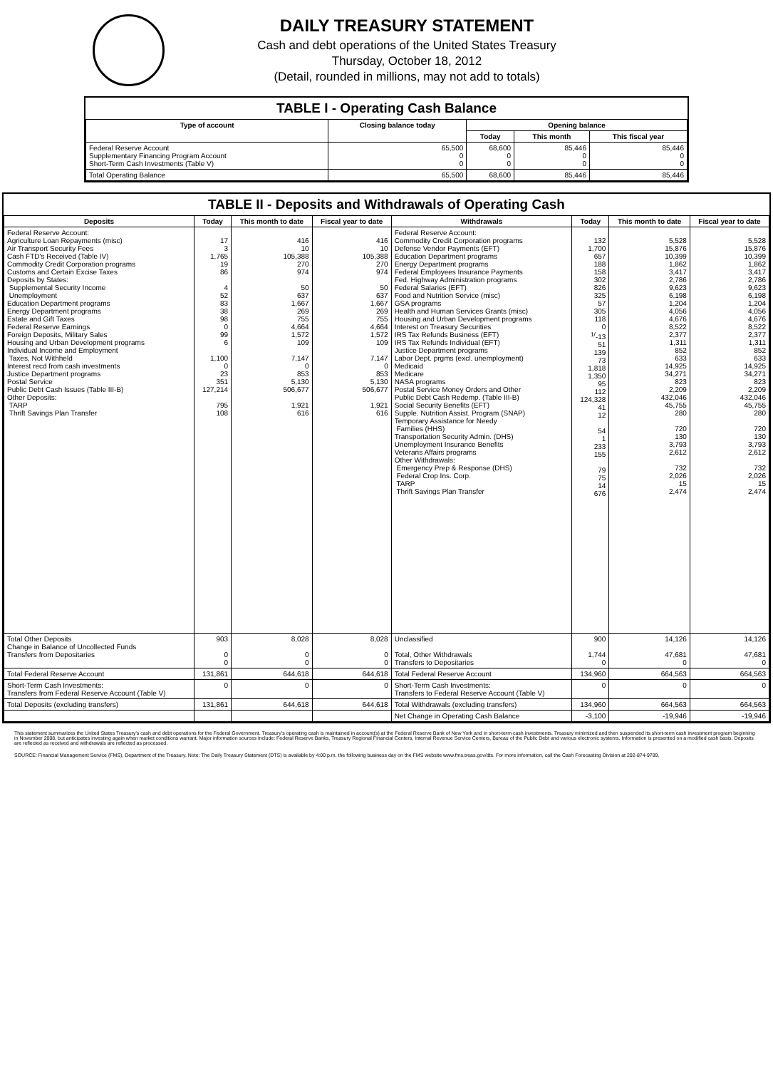DAILY TREASURY STATEMENT
Cash and debt operations of the United States Treasury
Thursday, October 18, 2012
(Detail, rounded in millions, may not add to totals)
TABLE I - Operating Cash Balance
| Type of account | Closing balance today | Opening balance | | |
| --- | --- | --- | --- | --- |
| | | Today | This month | This fiscal year |
| Federal Reserve Account Supplementary Financing Program Account Short-Term Cash Investments (Table V) | 65,500 0 0 | 68,600 0 0 | 85,446 0 0 | 85,446 0 0 |
| Total Operating Balance | 65,500 | 68,600 | 85,446 | 85,446 |
TABLE II - Deposits and Withdrawals of Operating Cash
| Deposits | Today | This month to date | Fiscal year to date | Withdrawals | Today | This month to date | Fiscal year to date |
| --- | --- | --- | --- | --- | --- | --- | --- |
| Federal Reserve Account: Agriculture Loan Repayments (misc) Air Transport Security Fees Cash FTD's Received (Table IV) Commodity Credit Corporation programs Customs and Certain Excise Taxes Deposits by States: Supplemental Security Income Unemployment Education Department programs Energy Department programs Estate and Gift Taxes Federal Reserve Earnings Foreign Deposits, Military Sales Housing and Urban Development programs Individual Income and Employment Taxes, Not Withheld Interest recd from cash investments Justice Department programs Postal Service Public Debt Cash Issues (Table III-B) Other Deposits: TARP Thrift Savings Plan Transfer | 17 3 1,765 19 86 4 52 83 38 98 0 99 6 1,100 0 23 351 127,214 795 108 | 416 10 105,388 270 974 50 637 1,667 269 755 4,664 1,572 109 7,147 0 853 5,130 506,677 1,921 616 | 416 10 105,388 270 974 50 637 1,667 269 755 4,664 1,572 109 7,147 0 853 5,130 506,677 1,921 616 | Federal Reserve Account: Commodity Credit Corporation programs Defense Vendor Payments (EFT) Education Department programs Energy Department programs Federal Employees Insurance Payments Fed. Highway Administration programs Federal Salaries (EFT) Food and Nutrition Service (misc) GSA programs Health and Human Services Grants (misc) Housing and Urban Development programs Interest on Treasury Securities IRS Tax Refunds Business (EFT) IRS Tax Refunds Individual (EFT) Justice Department programs Labor Dept. prgms (excl. unemployment) Medicaid Medicare NASA programs Postal Service Money Orders and Other Public Debt Cash Redemp. (Table III-B) Social Security Benefits (EFT) Supple. Nutrition Assist. Program (SNAP) Temporary Assistance for Needy Families (HHS) Transportation Security Admin. (DHS) Unemployment Insurance Benefits Veterans Affairs programs Other Withdrawals: Emergency Prep & Response (DHS) Federal Crop Ins. Corp. TARP Thrift Savings Plan Transfer | 132 1,700 657 188 158 302 826 325 57 305 118 0 <sup>1/</sup>-13 51 139 73 1,818 1,350 95 112 124,328 41 12 54 1 233 155 79 75 14 676 | 5,528 15,876 10,399 1,862 3,417 2,786 9,623 6,198 1,204 4,056 4,676 8,522 2,377 1,311 852 633 14,925 34,271 823 2,209 432,046 45,755 280 720 130 3,793 2,612 732 2,026 15 2,474 | 5,528 15,876 10,399 1,862 3,417 2,786 9,623 6,198 1,204 4,056 4,676 8,522 2,377 1,311 852 633 14,925 34,271 823 2,209 432,046 45,755 280 720 130 3,793 2,612 732 2,026 15 2,474 |
| Total Other Deposits Change in Balance of Uncollected Funds Transfers from Depositaries | 903 0 0 | 8,028 0 0 | 8,028 0 0 | Unclassified Total, Other Withdrawals Transfers to Depositaries | 900 1,744 0 | 14,126 47,681 0 | 14,126 47,681 0 |
| Total Federal Reserve Account | 131,861 | 644,618 | 644,618 | Total Federal Reserve Account | 134,960 | 664,563 | 664,563 |
| Short-Term Cash Investments: Transfers from Federal Reserve Account (Table V) | 0 | 0 | 0 | Short-Term Cash Investments: Transfers to Federal Reserve Account (Table V) | 0 | 0 | 0 |
| Total Deposits (excluding transfers) | 131,861 | 644,618 | 644,618 | Total Withdrawals (excluding transfers) | 134,960 | 664,563 | 664,563 |
| | | | | Net Change in Operating Cash Balance | -3,100 | -19,946 | -19,946 |
This statement summarizes the United States Treasury's cash and debt operations for the Federal Government. Treasury's operating cash is maintained in account(s) at the Federal Reserve Bank of New York and in short-term cash investments. Treasury minimized and then suspended its short-term cash investment program beginning in November 2008, but anticipates investing again when market conditions warrant. Major information sources include: Federal Reserve Banks, Treasury Regional Financial Centers, Internal Revenue Service Centers, Bureau of the Public Debt and various electronic systems. Information is presented on a modified cash basis. Deposits are reflected as received and withdrawals are reflected as processed.
SOURCE: Financial Management Service (FMS), Department of the Treasury. Note: The Daily Treasury Statement (DTS) is available by 4:00 p.m. the following business day on the FMS website www.fms.treas.gov/dts. For more information, call the Cash Forecasting Division at 202-874-9789.